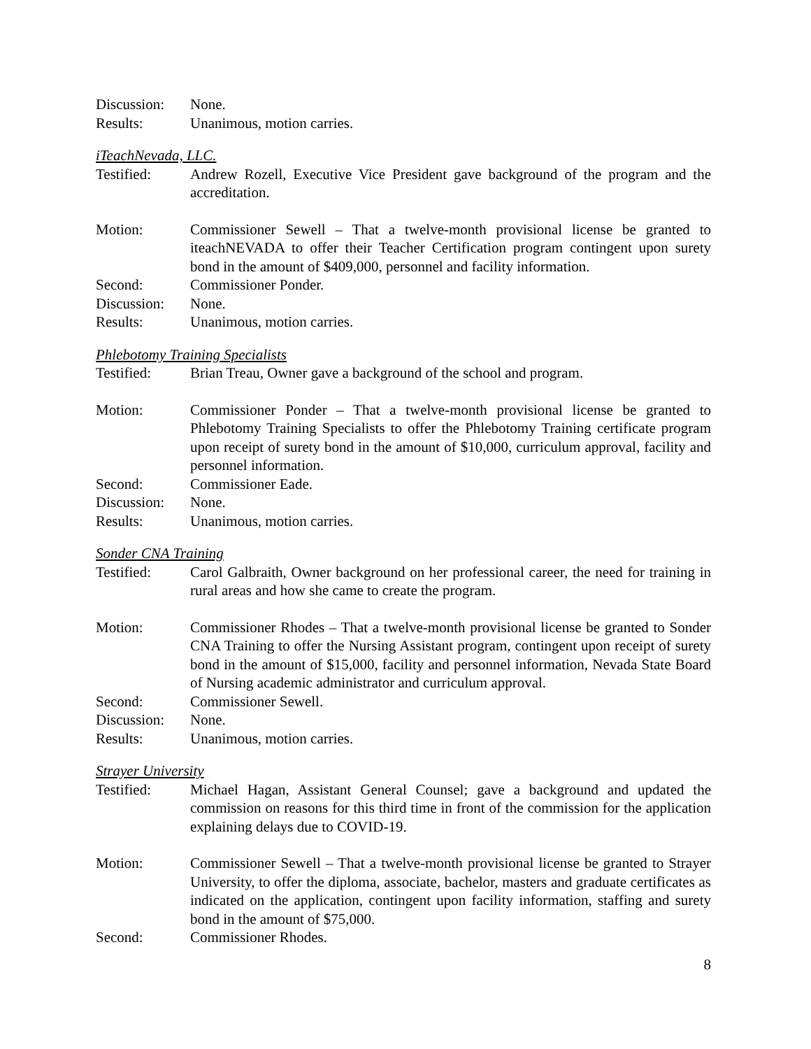Discussion:
None.
Results: Unanimous, motion carries.
iTeachNevada, LLC.
Testified: Andrew Rozell, Executive Vice President gave background of the program and the accreditation.
Motion: Commissioner Sewell – That a twelve-month provisional license be granted to iteachNEVADA to offer their Teacher Certification program contingent upon surety bond in the amount of $409,000, personnel and facility information.
Second: Commissioner Ponder.
Discussion:
None.
Results: Unanimous, motion carries.
Phlebotomy Training Specialists
Testified: Brian Treau, Owner gave a background of the school and program.
Motion: Commissioner Ponder – That a twelve-month provisional license be granted to Phlebotomy Training Specialists to offer the Phlebotomy Training certificate program upon receipt of surety bond in the amount of $10,000, curriculum approval, facility and personnel information.
Second: Commissioner Eade.
Discussion:
None.
Results: Unanimous, motion carries.
Sonder CNA Training
Testified: Carol Galbraith, Owner background on her professional career, the need for training in rural areas and how she came to create the program.
Motion: Commissioner Rhodes – That a twelve-month provisional license be granted to Sonder CNA Training to offer the Nursing Assistant program, contingent upon receipt of surety bond in the amount of $15,000, facility and personnel information, Nevada State Board of Nursing academic administrator and curriculum approval.
Second: Commissioner Sewell.
Discussion:
None.
Results: Unanimous, motion carries.
Strayer University
Testified: Michael Hagan, Assistant General Counsel; gave a background and updated the commission on reasons for this third time in front of the commission for the application explaining delays due to COVID-19.
Motion: Commissioner Sewell – That a twelve-month provisional license be granted to Strayer University, to offer the diploma, associate, bachelor, masters and graduate certificates as indicated on the application, contingent upon facility information, staffing and surety bond in the amount of $75,000.
Second: Commissioner Rhodes.
8